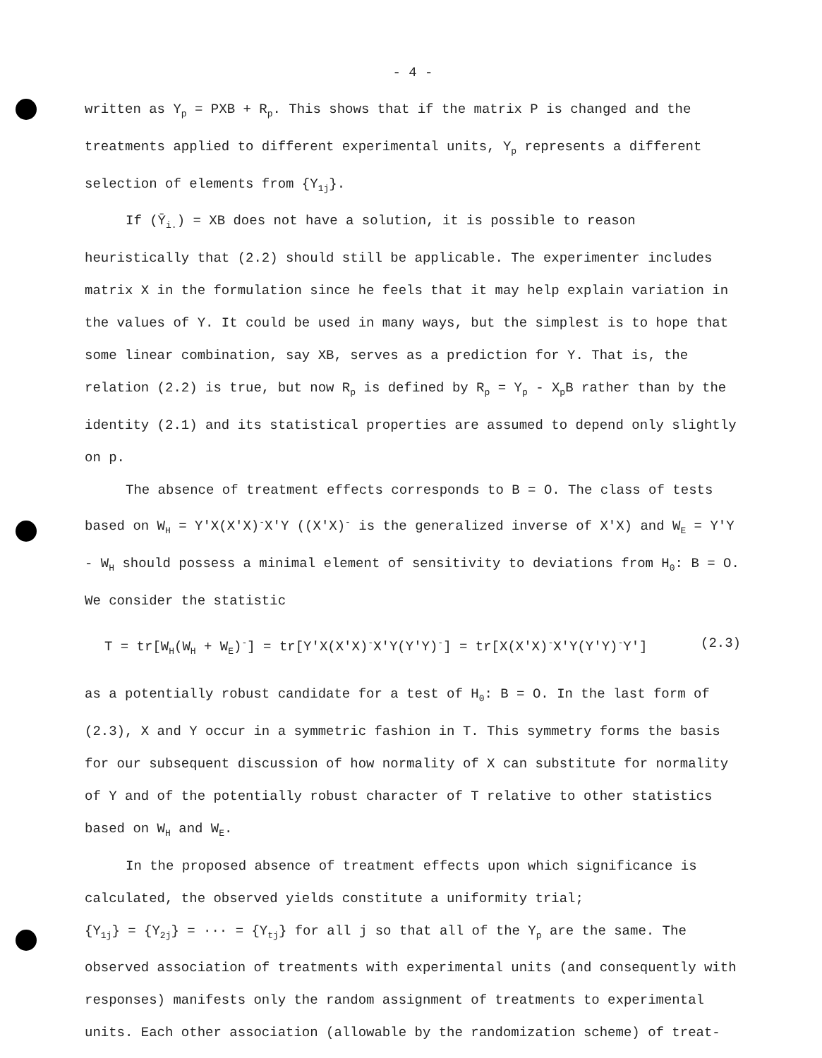- 4 -
written as Y<sub>p</sub> = PXB + R<sub>p</sub>. This shows that if the matrix P is changed and the treatments applied to different experimental units, Y<sub>p</sub> represents a different selection of elements from {Y<sub>1j</sub>}.
If (Ȳ<sub>i.</sub>) = XB does not have a solution, it is possible to reason heuristically that (2.2) should still be applicable. The experimenter includes matrix X in the formulation since he feels that it may help explain variation in the values of Y. It could be used in many ways, but the simplest is to hope that some linear combination, say XB, serves as a prediction for Y. That is, the relation (2.2) is true, but now R<sub>p</sub> is defined by R<sub>p</sub> = Y<sub>p</sub> - X<sub>p</sub>B rather than by the identity (2.1) and its statistical properties are assumed to depend only slightly on p.
The absence of treatment effects corresponds to B = O. The class of tests based on W<sub>H</sub> = Y′X(X′X)<sup>-</sup>X′Y ((X′X)<sup>-</sup> is the generalized inverse of X′X) and W<sub>E</sub> = Y′Y - W<sub>H</sub> should possess a minimal element of sensitivity to deviations from H<sub>0</sub>: B = O. We consider the statistic
T = tr[W<sub>H</sub>(W<sub>H</sub> + W<sub>E</sub>)<sup>-</sup>] = tr[Y′X(X′X)<sup>-</sup>X′Y(Y′Y)<sup>-</sup>] = tr[X(X′X)<sup>-</sup>X′Y(Y′Y)<sup>-</sup>Y′] (2.3)
as a potentially robust candidate for a test of H<sub>0</sub>: B = O. In the last form of (2.3), X and Y occur in a symmetric fashion in T. This symmetry forms the basis for our subsequent discussion of how normality of X can substitute for normality of Y and of the potentially robust character of T relative to other statistics based on W<sub>H</sub> and W<sub>E</sub>.
In the proposed absence of treatment effects upon which significance is calculated, the observed yields constitute a uniformity trial;
{Y<sub>1j</sub>} = {Y<sub>2j</sub>} = ··· = {Y<sub>tj</sub>} for all j so that all of the Y<sub>p</sub> are the same. The observed association of treatments with experimental units (and consequently with responses) manifests only the random assignment of treatments to experimental units. Each other association (allowable by the randomization scheme) of treat-